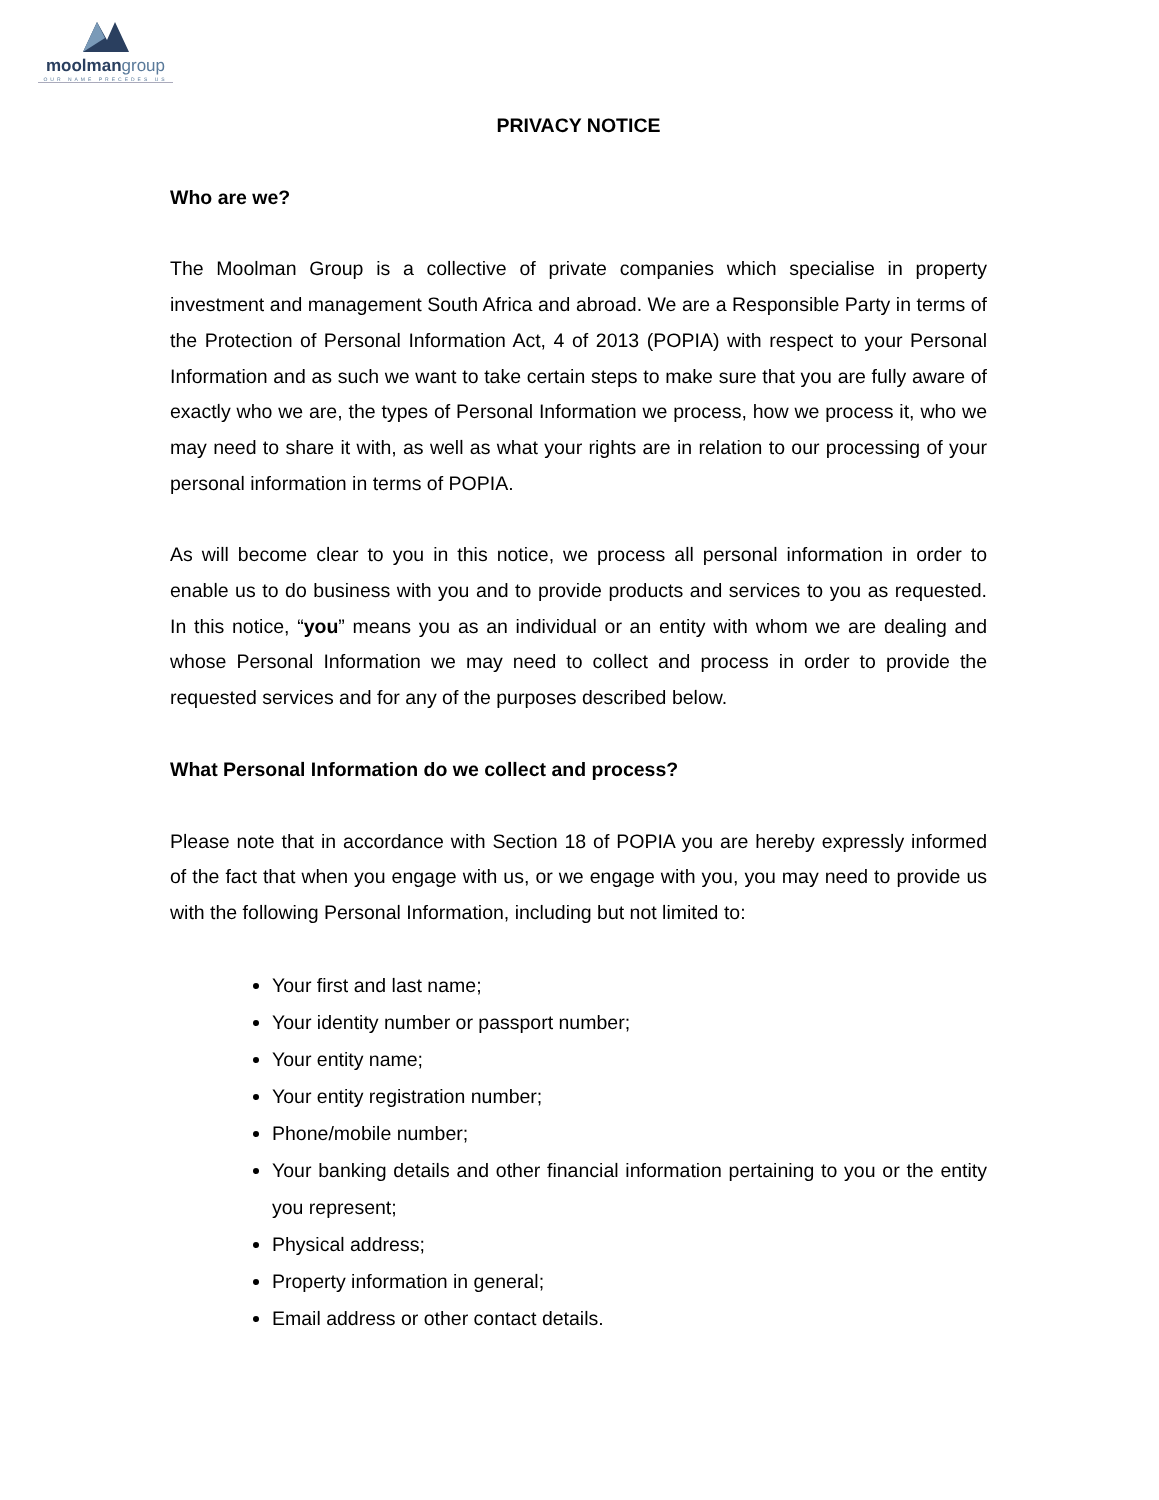moolmangroup
OUR NAME PRECEDES US
PRIVACY NOTICE
Who are we?
The Moolman Group is a collective of private companies which specialise in property investment and management South Africa and abroad. We are a Responsible Party in terms of the Protection of Personal Information Act, 4 of 2013 (POPIA) with respect to your Personal Information and as such we want to take certain steps to make sure that you are fully aware of exactly who we are, the types of Personal Information we process, how we process it, who we may need to share it with, as well as what your rights are in relation to our processing of your personal information in terms of POPIA.
As will become clear to you in this notice, we process all personal information in order to enable us to do business with you and to provide products and services to you as requested. In this notice, “you” means you as an individual or an entity with whom we are dealing and whose Personal Information we may need to collect and process in order to provide the requested services and for any of the purposes described below.
What Personal Information do we collect and process?
Please note that in accordance with Section 18 of POPIA you are hereby expressly informed of the fact that when you engage with us, or we engage with you, you may need to provide us with the following Personal Information, including but not limited to:
Your first and last name;
Your identity number or passport number;
Your entity name;
Your entity registration number;
Phone/mobile number;
Your banking details and other financial information pertaining to you or the entity you represent;
Physical address;
Property information in general;
Email address or other contact details.